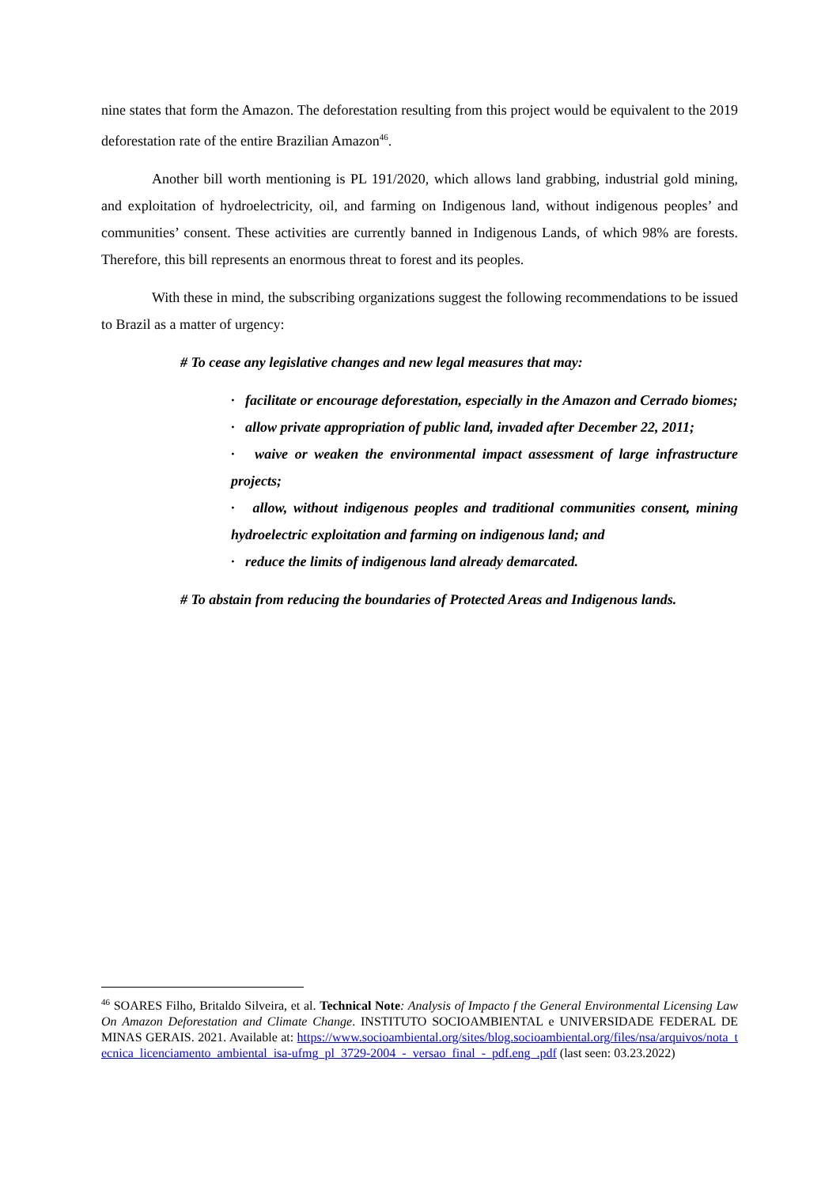nine states that form the Amazon. The deforestation resulting from this project would be equivalent to the 2019 deforestation rate of the entire Brazilian Amazon<sup>46</sup>.
Another bill worth mentioning is PL 191/2020, which allows land grabbing, industrial gold mining, and exploitation of hydroelectricity, oil, and farming on Indigenous land, without indigenous peoples’ and communities’ consent. These activities are currently banned in Indigenous Lands, of which 98% are forests. Therefore, this bill represents an enormous threat to forest and its peoples.
With these in mind, the subscribing organizations suggest the following recommendations to be issued to Brazil as a matter of urgency:
# To cease any legislative changes and new legal measures that may:
· facilitate or encourage deforestation, especially in the Amazon and Cerrado biomes;
· allow private appropriation of public land, invaded after December 22, 2011;
· waive or weaken the environmental impact assessment of large infrastructure projects;
· allow, without indigenous peoples and traditional communities consent, mining hydroelectric exploitation and farming on indigenous land; and
· reduce the limits of indigenous land already demarcated.
# To abstain from reducing the boundaries of Protected Areas and Indigenous lands.
<sup>46</sup> SOARES Filho, Britaldo Silveira, et al. Technical Note: Analysis of Impacto f the General Environmental Licensing Law On Amazon Deforestation and Climate Change. INSTITUTO SOCIOAMBIENTAL e UNIVERSIDADE FEDERAL DE MINAS GERAIS. 2021. Available at: https://www.socioambiental.org/sites/blog.socioambiental.org/files/nsa/arquivos/nota_tecnica_licenciamento_ambiental_isa-ufmg_pl_3729-2004_-_versao_final_-_pdf.eng_.pdf (last seen: 03.23.2022)